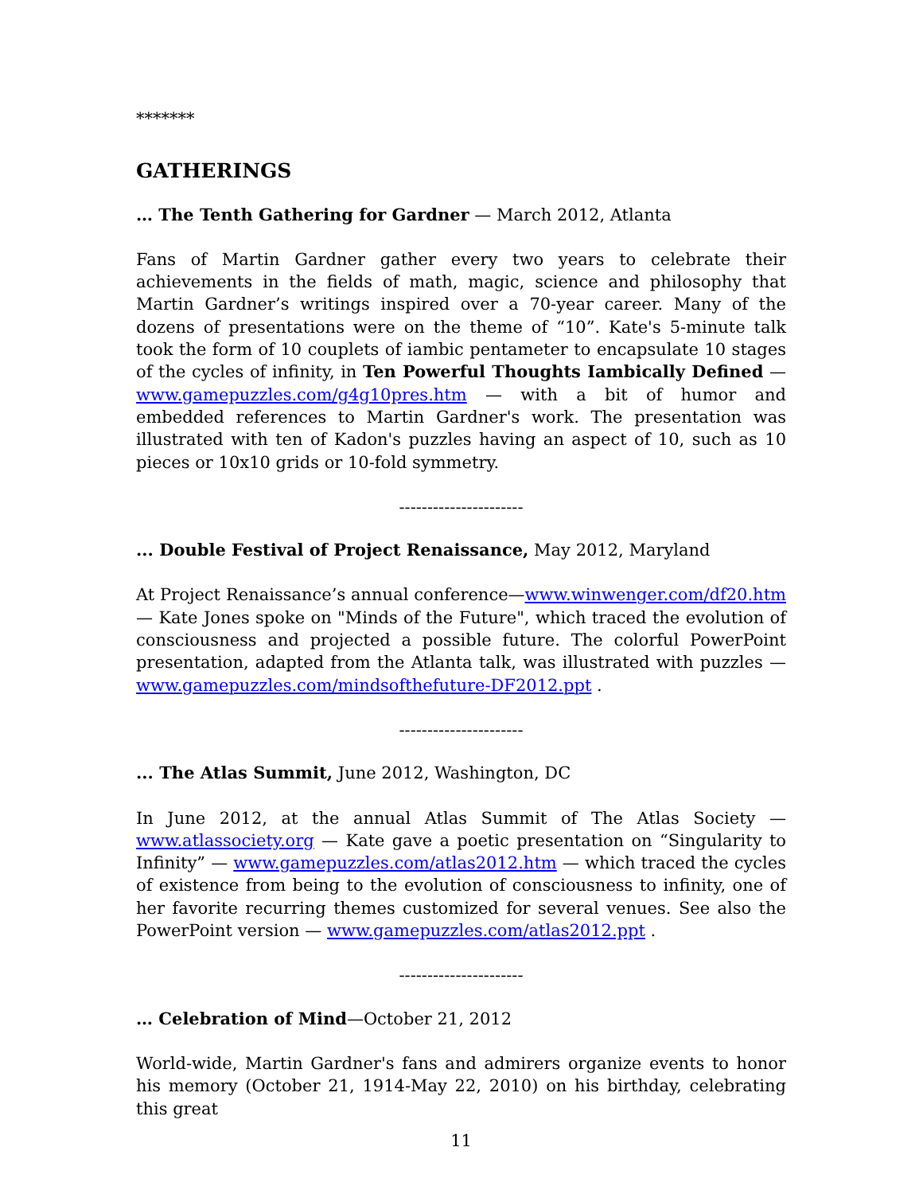*******
GATHERINGS
… The Tenth Gathering for Gardner — March 2012, Atlanta
Fans of Martin Gardner gather every two years to celebrate their achievements in the fields of math, magic, science and philosophy that Martin Gardner’s writings inspired over a 70-year career. Many of the dozens of presentations were on the theme of “10”. Kate's 5-minute talk took the form of 10 couplets of iambic pentameter to encapsulate 10 stages of the cycles of infinity, in Ten Powerful Thoughts Iambically Defined — www.gamepuzzles.com/g4g10pres.htm — with a bit of humor and embedded references to Martin Gardner's work. The presentation was illustrated with ten of Kadon's puzzles having an aspect of 10, such as 10 pieces or 10x10 grids or 10-fold symmetry.
----------------------
... Double Festival of Project Renaissance, May 2012, Maryland
At Project Renaissance’s annual conference—www.winwenger.com/df20.htm — Kate Jones spoke on "Minds of the Future", which traced the evolution of consciousness and projected a possible future. The colorful PowerPoint presentation, adapted from the Atlanta talk, was illustrated with puzzles — www.gamepuzzles.com/mindsofthefuture-DF2012.ppt .
----------------------
... The Atlas Summit, June 2012, Washington, DC
In June 2012, at the annual Atlas Summit of The Atlas Society — www.atlassociety.org — Kate gave a poetic presentation on “Singularity to Infinity” — www.gamepuzzles.com/atlas2012.htm — which traced the cycles of existence from being to the evolution of consciousness to infinity, one of her favorite recurring themes customized for several venues. See also the PowerPoint version — www.gamepuzzles.com/atlas2012.ppt .
----------------------
… Celebration of Mind—October 21, 2012
World-wide, Martin Gardner's fans and admirers organize events to honor his memory (October 21, 1914-May 22, 2010) on his birthday, celebrating this great
11